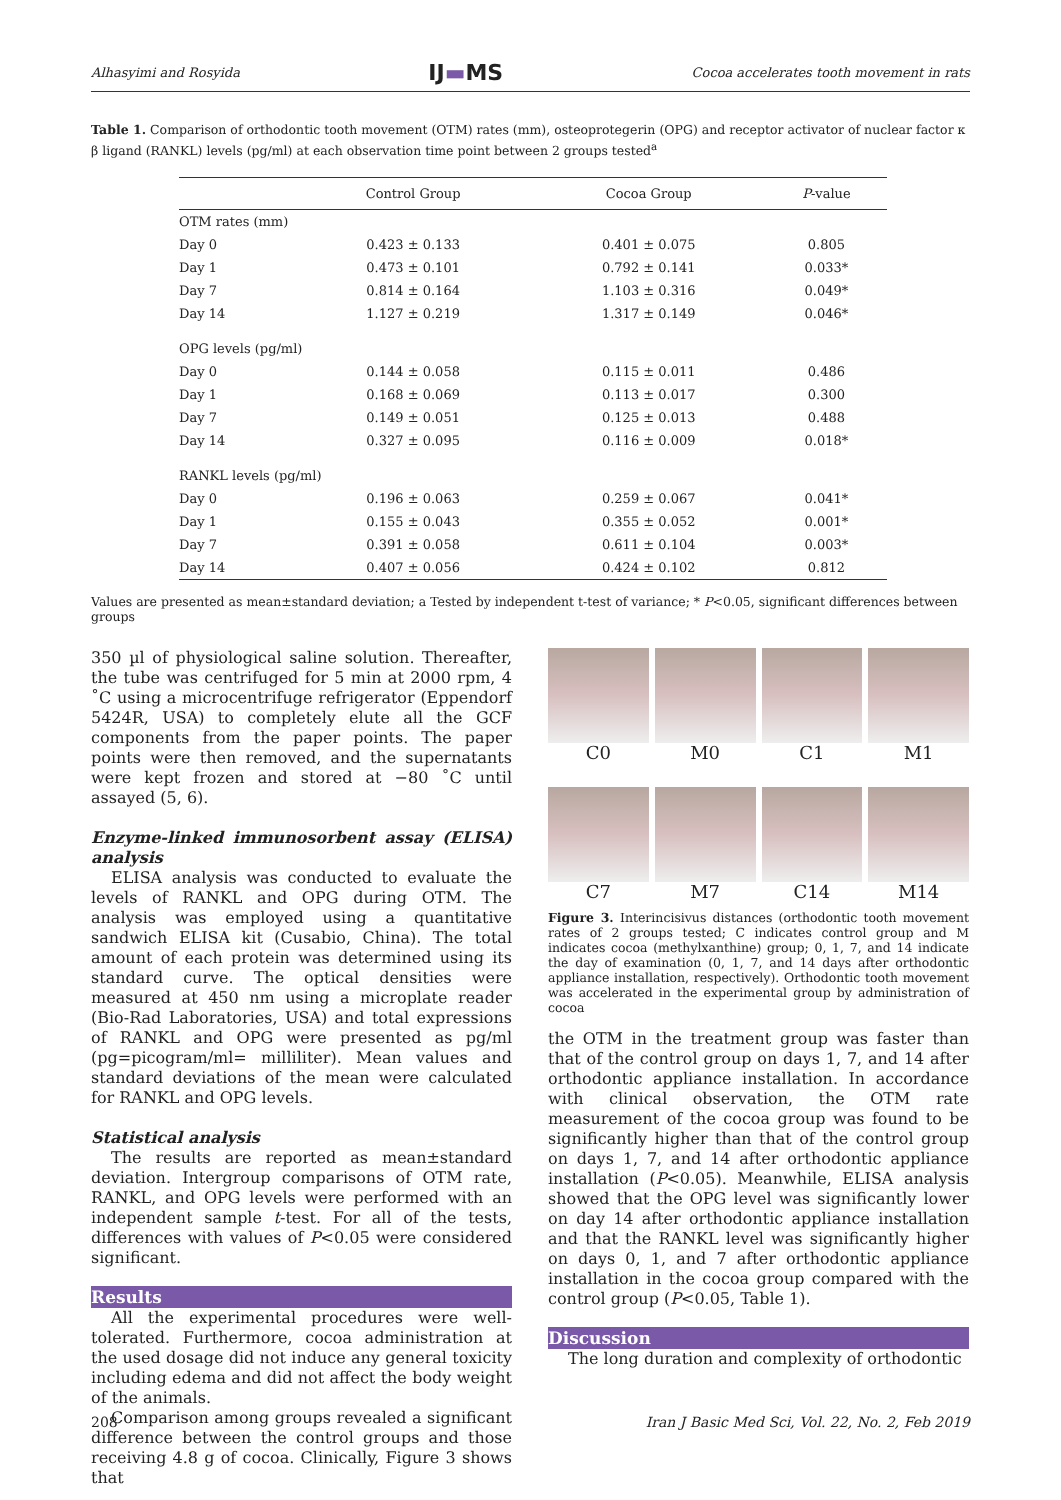Alhasyimi and Rosyida IJ▬MS Cocoa accelerates tooth movement in rats
Table 1. Comparison of orthodontic tooth movement (OTM) rates (mm), osteoprotegerin (OPG) and receptor activator of nuclear factor κ β ligand (RANKL) levels (pg/ml) at each observation time point between 2 groups tested<sup>a</sup>
| | Control Group | Cocoa Group | P -value |
| --- | --- | --- | --- |
| OTM rates (mm) | | | |
| Day 0 | 0.423 ± 0.133 | 0.401 ± 0.075 | 0.805 |
| Day 1 | 0.473 ± 0.101 | 0.792 ± 0.141 | 0.033* |
| Day 7 | 0.814 ± 0.164 | 1.103 ± 0.316 | 0.049* |
| Day 14 | 1.127 ± 0.219 | 1.317 ± 0.149 | 0.046* |
| OPG levels (pg/ml) | | | |
| Day 0 | 0.144 ± 0.058 | 0.115 ± 0.011 | 0.486 |
| Day 1 | 0.168 ± 0.069 | 0.113 ± 0.017 | 0.300 |
| Day 7 | 0.149 ± 0.051 | 0.125 ± 0.013 | 0.488 |
| Day 14 | 0.327 ± 0.095 | 0.116 ± 0.009 | 0.018* |
| RANKL levels (pg/ml) | | | |
| Day 0 | 0.196 ± 0.063 | 0.259 ± 0.067 | 0.041* |
| Day 1 | 0.155 ± 0.043 | 0.355 ± 0.052 | 0.001* |
| Day 7 | 0.391 ± 0.058 | 0.611 ± 0.104 | 0.003* |
| Day 14 | 0.407 ± 0.056 | 0.424 ± 0.102 | 0.812 |
Values are presented as mean±standard deviation; a Tested by independent t-test of variance; * P<0.05, significant differences between groups
350 µl of physiological saline solution. Thereafter, the tube was centrifuged for 5 min at 2000 rpm, 4 ˚C using a microcentrifuge refrigerator (Eppendorf 5424R, USA) to completely elute all the GCF components from the paper points. The paper points were then removed, and the supernatants were kept frozen and stored at −80 ˚C until assayed (5, 6).
Enzyme-linked immunosorbent assay (ELISA) analysis
ELISA analysis was conducted to evaluate the levels of RANKL and OPG during OTM. The analysis was employed using a quantitative sandwich ELISA kit (Cusabio, China). The total amount of each protein was determined using its standard curve. The optical densities were measured at 450 nm using a microplate reader (Bio-Rad Laboratories, USA) and total expressions of RANKL and OPG were presented as pg/ml (pg=picogram/ml= milliliter). Mean values and standard deviations of the mean were calculated for RANKL and OPG levels.
Statistical analysis
The results are reported as mean±standard deviation. Intergroup comparisons of OTM rate, RANKL, and OPG levels were performed with an independent sample t-test. For all of the tests, differences with values of P<0.05 were considered significant.
Results
All the experimental procedures were well-tolerated. Furthermore, cocoa administration at the used dosage did not induce any general toxicity including edema and did not affect the body weight of the animals.
Comparison among groups revealed a significant difference between the control groups and those receiving 4.8 g of cocoa. Clinically, Figure 3 shows that
C0
M0
C1
M1
C7
M7
C14
M14
Figure 3. Interincisivus distances (orthodontic tooth movement rates of 2 groups tested; C indicates control group and M indicates cocoa (methylxanthine) group; 0, 1, 7, and 14 indicate the day of examination (0, 1, 7, and 14 days after orthodontic appliance installation, respectively). Orthodontic tooth movement was accelerated in the experimental group by administration of cocoa
the OTM in the treatment group was faster than that of the control group on days 1, 7, and 14 after orthodontic appliance installation. In accordance with clinical observation, the OTM rate measurement of the cocoa group was found to be significantly higher than that of the control group on days 1, 7, and 14 after orthodontic appliance installation (P<0.05). Meanwhile, ELISA analysis showed that the OPG level was significantly lower on day 14 after orthodontic appliance installation and that the RANKL level was significantly higher on days 0, 1, and 7 after orthodontic appliance installation in the cocoa group compared with the control group (P<0.05, Table 1).
Discussion
The long duration and complexity of orthodontic
208 Iran J Basic Med Sci, Vol. 22, No. 2, Feb 2019